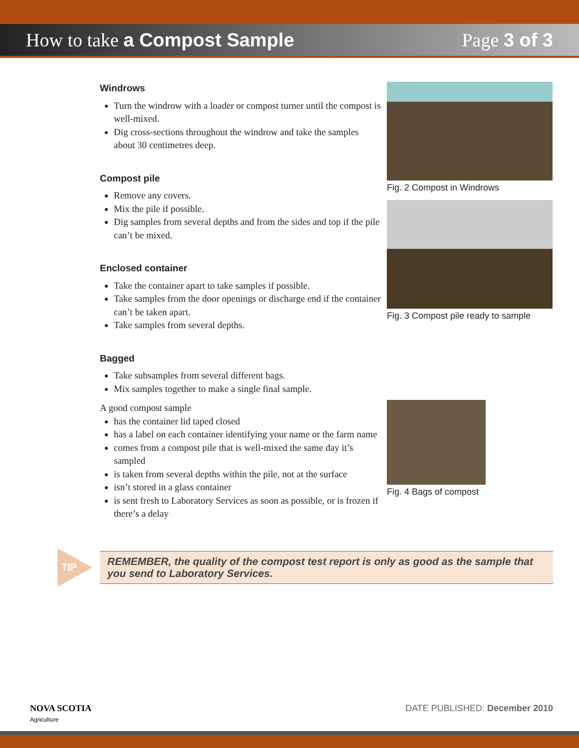How to take a Compost Sample Page 3 of 3
Windrows
Turn the windrow with a loader or compost turner until the compost is well-mixed.
Dig cross-sections throughout the windrow and take the samples about 30 centimetres deep.
Compost pile
Remove any covers.
Mix the pile if possible.
Dig samples from several depths and from the sides and top if the pile can’t be mixed.
Enclosed container
Take the container apart to take samples if possible.
Take samples from the door openings or discharge end if the container can’t be taken apart.
Take samples from several depths.
Bagged
Take subsamples from several different bags.
Mix samples together to make a single final sample.
A good compost sample
has the container lid taped closed
has a label on each container identifying your name or the farm name
comes from a compost pile that is well-mixed the same day it’s sampled
is taken from several depths within the pile, not at the surface
isn’t stored in a glass container
is sent fresh to Laboratory Services as soon as possible, or is frozen if there’s a delay
Fig. 2 Compost in Windrows
Fig. 3 Compost pile ready to sample
Fig. 4 Bags of compost
TIP
REMEMBER, the quality of the compost test report is only as good as the sample that you send to Laboratory Services.
NOVA SCOTIA
Agriculture
DATE PUBLISHED: December 2010